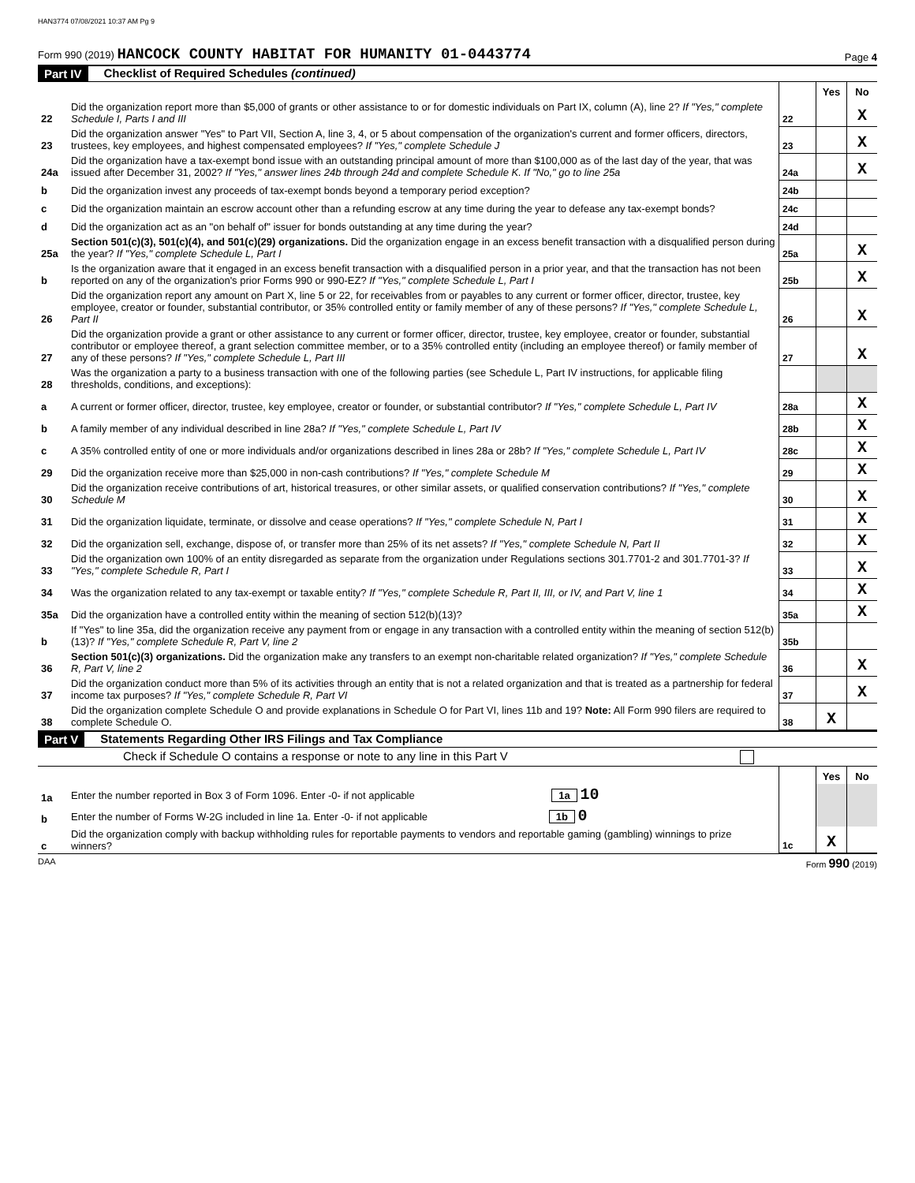HAN3774 07/08/2021 10:37 AM Pg 9
Form 990 (2019) HANCOCK COUNTY HABITAT FOR HUMANITY 01-0443774 Page 4
Part IV Checklist of Required Schedules (continued)
| | | | Yes | No |
| 22 | Did the organization report more than $5,000 of grants or other assistance to or for domestic individuals on Part IX, column (A), line 2? If "Yes," complete Schedule I, Parts I and III | 22 | | X |
| 23 | Did the organization answer "Yes" to Part VII, Section A, line 3, 4, or 5 about compensation of the organization's current and former officers, directors, trustees, key employees, and highest compensated employees? If "Yes," complete Schedule J | 23 | | X |
| 24a | Did the organization have a tax-exempt bond issue with an outstanding principal amount of more than $100,000 as of the last day of the year, that was issued after December 31, 2002? If "Yes," answer lines 24b through 24d and complete Schedule K. If "No," go to line 25a | 24a | | X |
| b | Did the organization invest any proceeds of tax-exempt bonds beyond a temporary period exception? | 24b | | |
| c | Did the organization maintain an escrow account other than a refunding escrow at any time during the year to defease any tax-exempt bonds? | 24c | | |
| d | Did the organization act as an "on behalf of" issuer for bonds outstanding at any time during the year? | 24d | | |
| 25a | Section 501(c)(3), 501(c)(4), and 501(c)(29) organizations. Did the organization engage in an excess benefit transaction with a disqualified person during the year? If "Yes," complete Schedule L, Part I | 25a | | X |
| b | Is the organization aware that it engaged in an excess benefit transaction with a disqualified person in a prior year, and that the transaction has not been reported on any of the organization's prior Forms 990 or 990-EZ? If "Yes," complete Schedule L, Part I | 25b | | X |
| 26 | Did the organization report any amount on Part X, line 5 or 22, for receivables from or payables to any current or former officer, director, trustee, key employee, creator or founder, substantial contributor, or 35% controlled entity or family member of any of these persons? If "Yes," complete Schedule L, Part II | 26 | | X |
| 27 | Did the organization provide a grant or other assistance to any current or former officer, director, trustee, key employee, creator or founder, substantial contributor or employee thereof, a grant selection committee member, or to a 35% controlled entity (including an employee thereof) or family member of any of these persons? If "Yes," complete Schedule L, Part III | 27 | | X |
| 28 | Was the organization a party to a business transaction with one of the following parties (see Schedule L, Part IV instructions, for applicable filing thresholds, conditions, and exceptions): | | | |
| a | A current or former officer, director, trustee, key employee, creator or founder, or substantial contributor? If "Yes," complete Schedule L, Part IV | 28a | | X |
| b | A family member of any individual described in line 28a? If "Yes," complete Schedule L, Part IV | 28b | | X |
| c | A 35% controlled entity of one or more individuals and/or organizations described in lines 28a or 28b? If "Yes," complete Schedule L, Part IV | 28c | | X |
| 29 | Did the organization receive more than $25,000 in non-cash contributions? If "Yes," complete Schedule M | 29 | | X |
| 30 | Did the organization receive contributions of art, historical treasures, or other similar assets, or qualified conservation contributions? If "Yes," complete Schedule M | 30 | | X |
| 31 | Did the organization liquidate, terminate, or dissolve and cease operations? If "Yes," complete Schedule N, Part I | 31 | | X |
| 32 | Did the organization sell, exchange, dispose of, or transfer more than 25% of its net assets? If "Yes," complete Schedule N, Part II | 32 | | X |
| 33 | Did the organization own 100% of an entity disregarded as separate from the organization under Regulations sections 301.7701-2 and 301.7701-3? If "Yes," complete Schedule R, Part I | 33 | | X |
| 34 | Was the organization related to any tax-exempt or taxable entity? If "Yes," complete Schedule R, Part II, III, or IV, and Part V, line 1 | 34 | | X |
| 35a | Did the organization have a controlled entity within the meaning of section 512(b)(13)? | 35a | | X |
| b | If "Yes" to line 35a, did the organization receive any payment from or engage in any transaction with a controlled entity within the meaning of section 512(b)(13)? If "Yes," complete Schedule R, Part V, line 2 | 35b | | |
| 36 | Section 501(c)(3) organizations. Did the organization make any transfers to an exempt non-charitable related organization? If "Yes," complete Schedule R, Part V, line 2 | 36 | | X |
| 37 | Did the organization conduct more than 5% of its activities through an entity that is not a related organization and that is treated as a partnership for federal income tax purposes? If "Yes," complete Schedule R, Part VI | 37 | | X |
| 38 | Did the organization complete Schedule O and provide explanations in Schedule O for Part VI, lines 11b and 19? Note: All Form 990 filers are required to complete Schedule O. | 38 | X | |
Part V Statements Regarding Other IRS Filings and Tax Compliance
Check if Schedule O contains a response or note to any line in this Part V
| | | | Yes | No |
| 1a | Enter the number reported in Box 3 of Form 1096. Enter -0- if not applicable 1a 10 | | | |
| b | Enter the number of Forms W-2G included in line 1a. Enter -0- if not applicable 1b 0 | | | |
| c | Did the organization comply with backup withholding rules for reportable payments to vendors and reportable gaming (gambling) winnings to prize winners? | 1c | X | |
DAA Form 990 (2019)